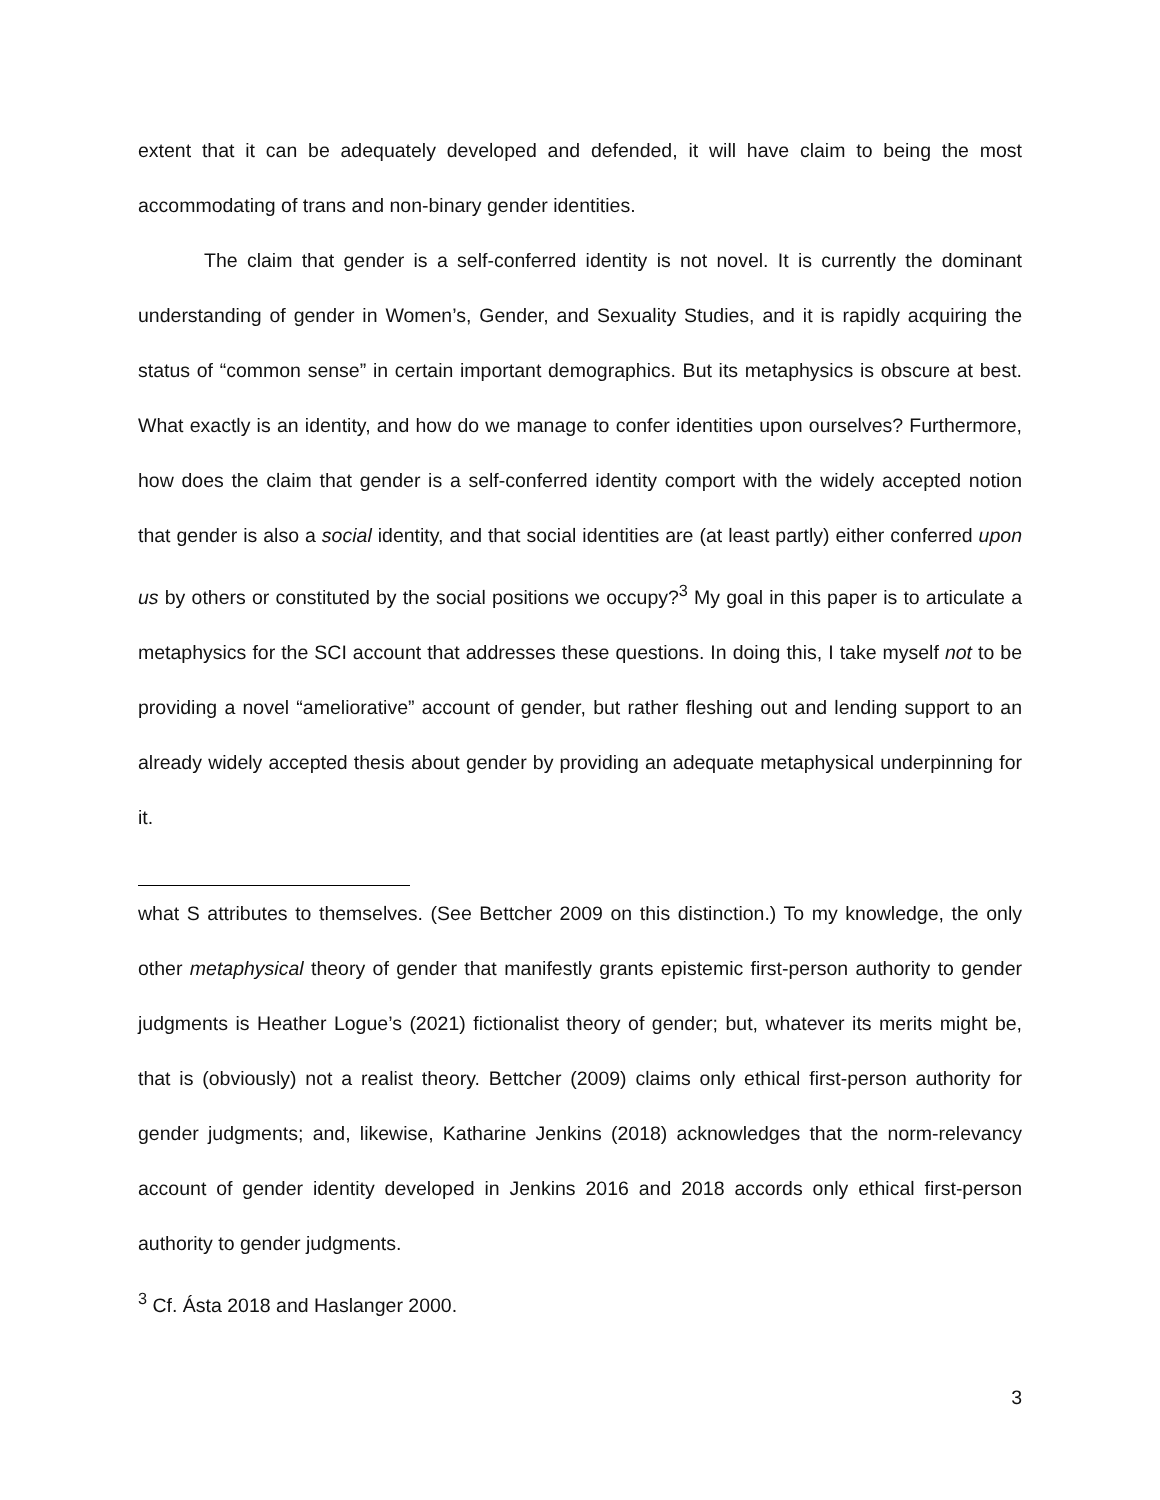extent that it can be adequately developed and defended, it will have claim to being the most accommodating of trans and non-binary gender identities.
The claim that gender is a self-conferred identity is not novel. It is currently the dominant understanding of gender in Women’s, Gender, and Sexuality Studies, and it is rapidly acquiring the status of “common sense” in certain important demographics. But its metaphysics is obscure at best. What exactly is an identity, and how do we manage to confer identities upon ourselves? Furthermore, how does the claim that gender is a self-conferred identity comport with the widely accepted notion that gender is also a social identity, and that social identities are (at least partly) either conferred upon us by others or constituted by the social positions we occupy?<sup>3</sup> My goal in this paper is to articulate a metaphysics for the SCI account that addresses these questions. In doing this, I take myself not to be providing a novel “ameliorative” account of gender, but rather fleshing out and lending support to an already widely accepted thesis about gender by providing an adequate metaphysical underpinning for it.
what S attributes to themselves. (See Bettcher 2009 on this distinction.) To my knowledge, the only other metaphysical theory of gender that manifestly grants epistemic first-person authority to gender judgments is Heather Logue’s (2021) fictionalist theory of gender; but, whatever its merits might be, that is (obviously) not a realist theory. Bettcher (2009) claims only ethical first-person authority for gender judgments; and, likewise, Katharine Jenkins (2018) acknowledges that the norm-relevancy account of gender identity developed in Jenkins 2016 and 2018 accords only ethical first-person authority to gender judgments.
<sup>3</sup> Cf. Ásta 2018 and Haslanger 2000.
3